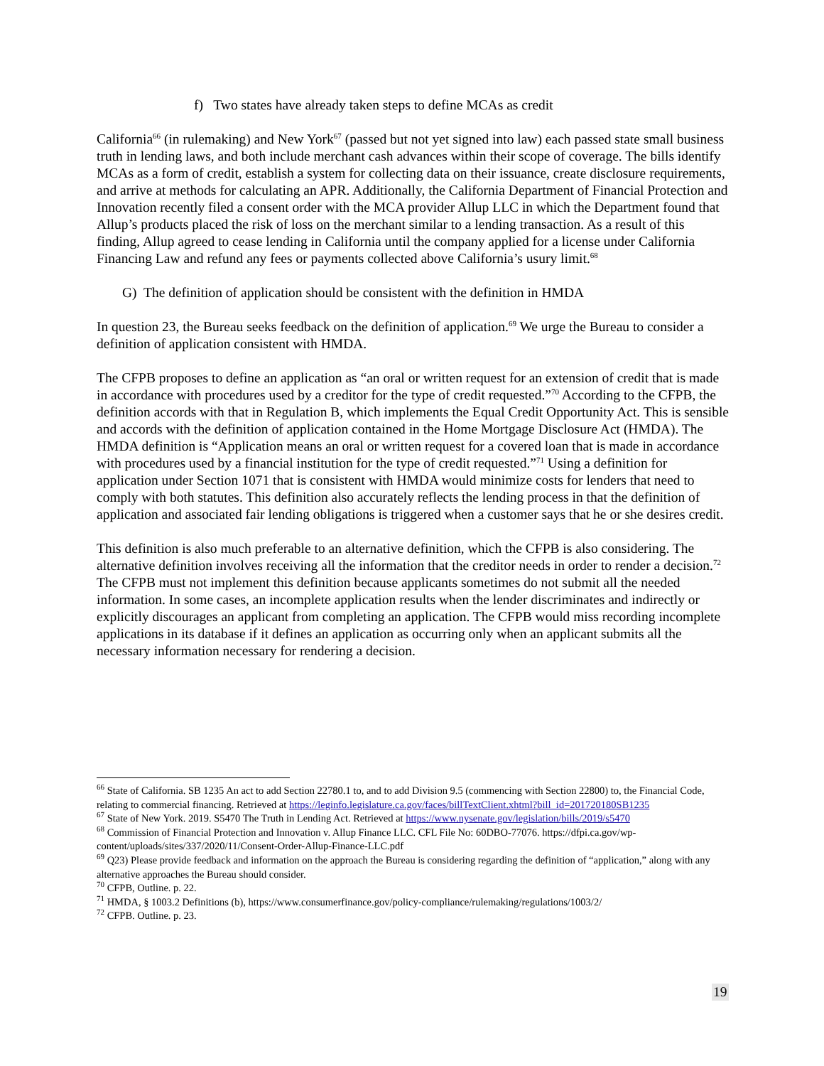f) Two states have already taken steps to define MCAs as credit
California<sup>66</sup> (in rulemaking) and New York<sup>67</sup> (passed but not yet signed into law) each passed state small business truth in lending laws, and both include merchant cash advances within their scope of coverage. The bills identify MCAs as a form of credit, establish a system for collecting data on their issuance, create disclosure requirements, and arrive at methods for calculating an APR. Additionally, the California Department of Financial Protection and Innovation recently filed a consent order with the MCA provider Allup LLC in which the Department found that Allup’s products placed the risk of loss on the merchant similar to a lending transaction. As a result of this finding, Allup agreed to cease lending in California until the company applied for a license under California Financing Law and refund any fees or payments collected above California’s usury limit.<sup>68</sup>
G) The definition of application should be consistent with the definition in HMDA
In question 23, the Bureau seeks feedback on the definition of application.<sup>69</sup> We urge the Bureau to consider a definition of application consistent with HMDA.
The CFPB proposes to define an application as “an oral or written request for an extension of credit that is made in accordance with procedures used by a creditor for the type of credit requested.”<sup>70</sup> According to the CFPB, the definition accords with that in Regulation B, which implements the Equal Credit Opportunity Act. This is sensible and accords with the definition of application contained in the Home Mortgage Disclosure Act (HMDA). The HMDA definition is “Application means an oral or written request for a covered loan that is made in accordance with procedures used by a financial institution for the type of credit requested.”<sup>71</sup> Using a definition for application under Section 1071 that is consistent with HMDA would minimize costs for lenders that need to comply with both statutes. This definition also accurately reflects the lending process in that the definition of application and associated fair lending obligations is triggered when a customer says that he or she desires credit.
This definition is also much preferable to an alternative definition, which the CFPB is also considering. The alternative definition involves receiving all the information that the creditor needs in order to render a decision.<sup>72</sup> The CFPB must not implement this definition because applicants sometimes do not submit all the needed information. In some cases, an incomplete application results when the lender discriminates and indirectly or explicitly discourages an applicant from completing an application. The CFPB would miss recording incomplete applications in its database if it defines an application as occurring only when an applicant submits all the necessary information necessary for rendering a decision.
<sup>66</sup> State of California. SB 1235 An act to add Section 22780.1 to, and to add Division 9.5 (commencing with Section 22800) to, the Financial Code, relating to commercial financing. Retrieved at https://leginfo.legislature.ca.gov/faces/billTextClient.xhtml?bill_id=201720180SB1235
<sup>67</sup> State of New York. 2019. S5470 The Truth in Lending Act. Retrieved at https://www.nysenate.gov/legislation/bills/2019/s5470
<sup>68</sup> Commission of Financial Protection and Innovation v. Allup Finance LLC. CFL File No: 60DBO-77076. https://dfpi.ca.gov/wp-content/uploads/sites/337/2020/11/Consent-Order-Allup-Finance-LLC.pdf
<sup>69</sup> Q23) Please provide feedback and information on the approach the Bureau is considering regarding the definition of “application,” along with any alternative approaches the Bureau should consider.
<sup>70</sup> CFPB, Outline. p. 22.
<sup>71</sup> HMDA, § 1003.2 Definitions (b), https://www.consumerfinance.gov/policy-compliance/rulemaking/regulations/1003/2/
<sup>72</sup> CFPB. Outline. p. 23.
19